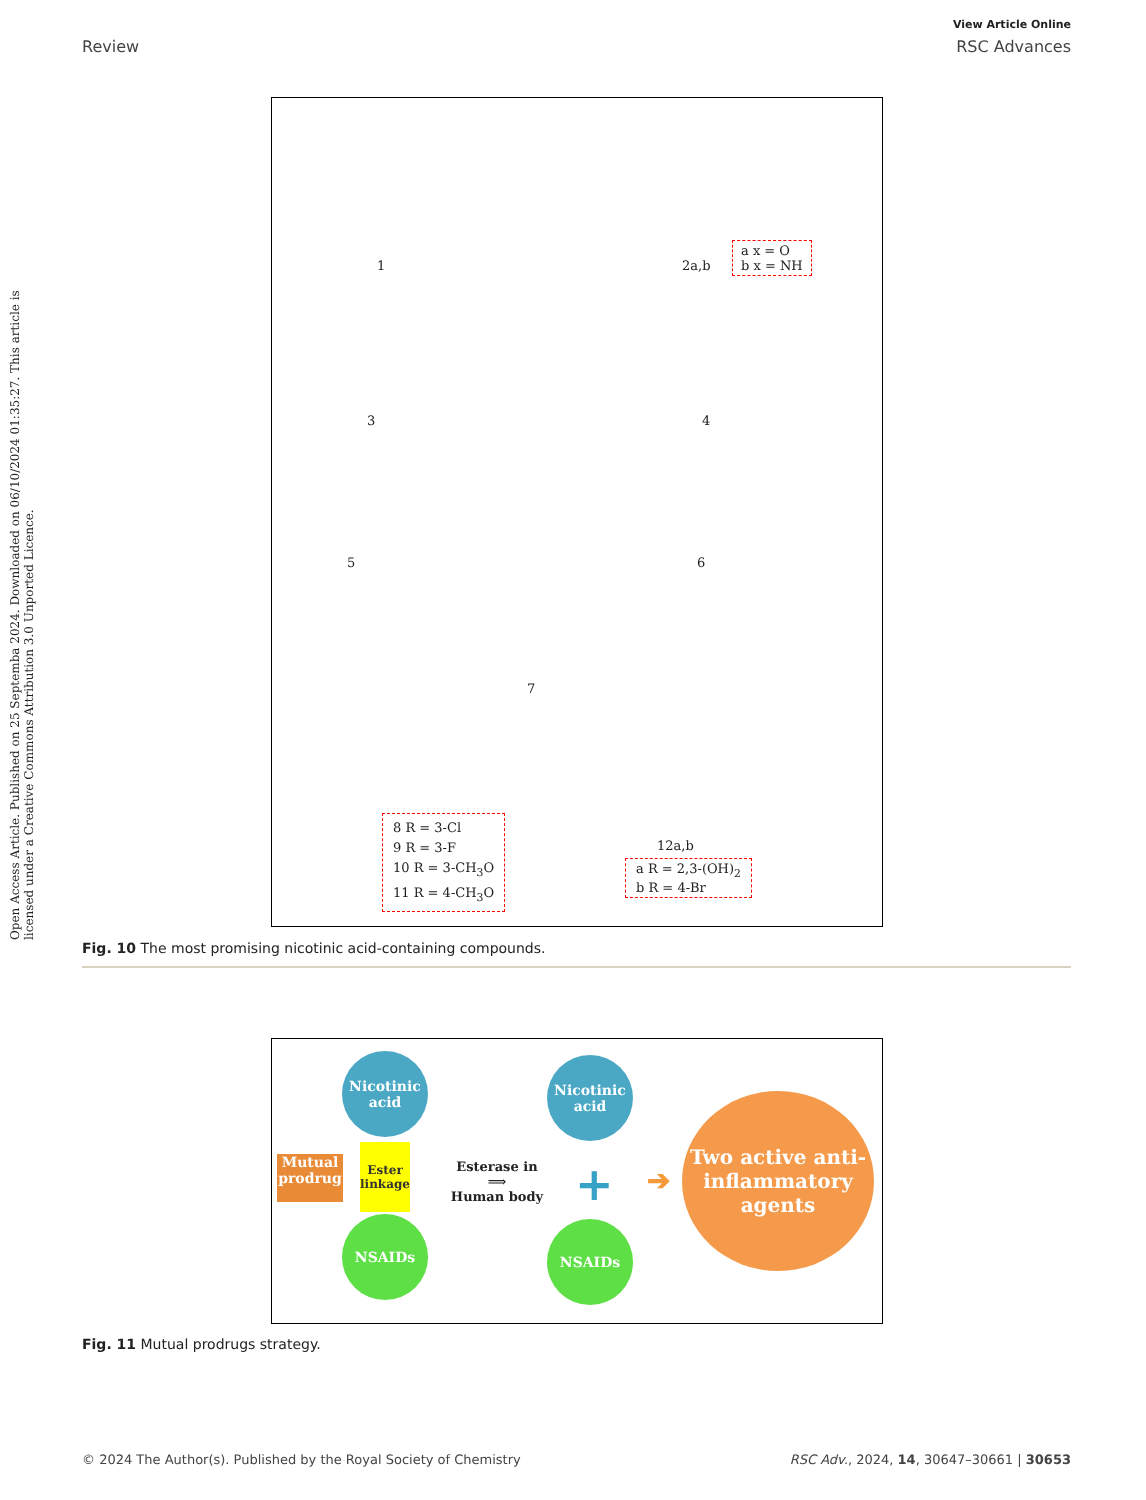Open Access Article. Published on 25 Septemba 2024. Downloaded on 06/10/2024 01:35:27. This article is licensed under a Creative Commons Attribution 3.0 Unported Licence.
View Article Online
Review RSC Advances
1 2a,b
a x = O
b x = NH
3 4
5 6
7
8 R = 3-Cl
9 R = 3-F
10 R = 3-CH<sub>3</sub>O
11 R = 4-CH<sub>3</sub>O
12a,b
a R = 2,3-(OH)<sub>2</sub>
b R = 4-Br
Fig. 10 The most promising nicotinic acid-containing compounds.
Nicotinic acid
NSAIDs
Ester linkage
Mutual prodrug
Esterase in
⟹
Human body
Nicotinic acid
+
NSAIDs
➔
Two active anti-inflammatory agents
Fig. 11 Mutual prodrugs strategy.
© 2024 The Author(s). Published by the Royal Society of Chemistry RSC Adv., 2024, 14, 30647–30661 | 30653